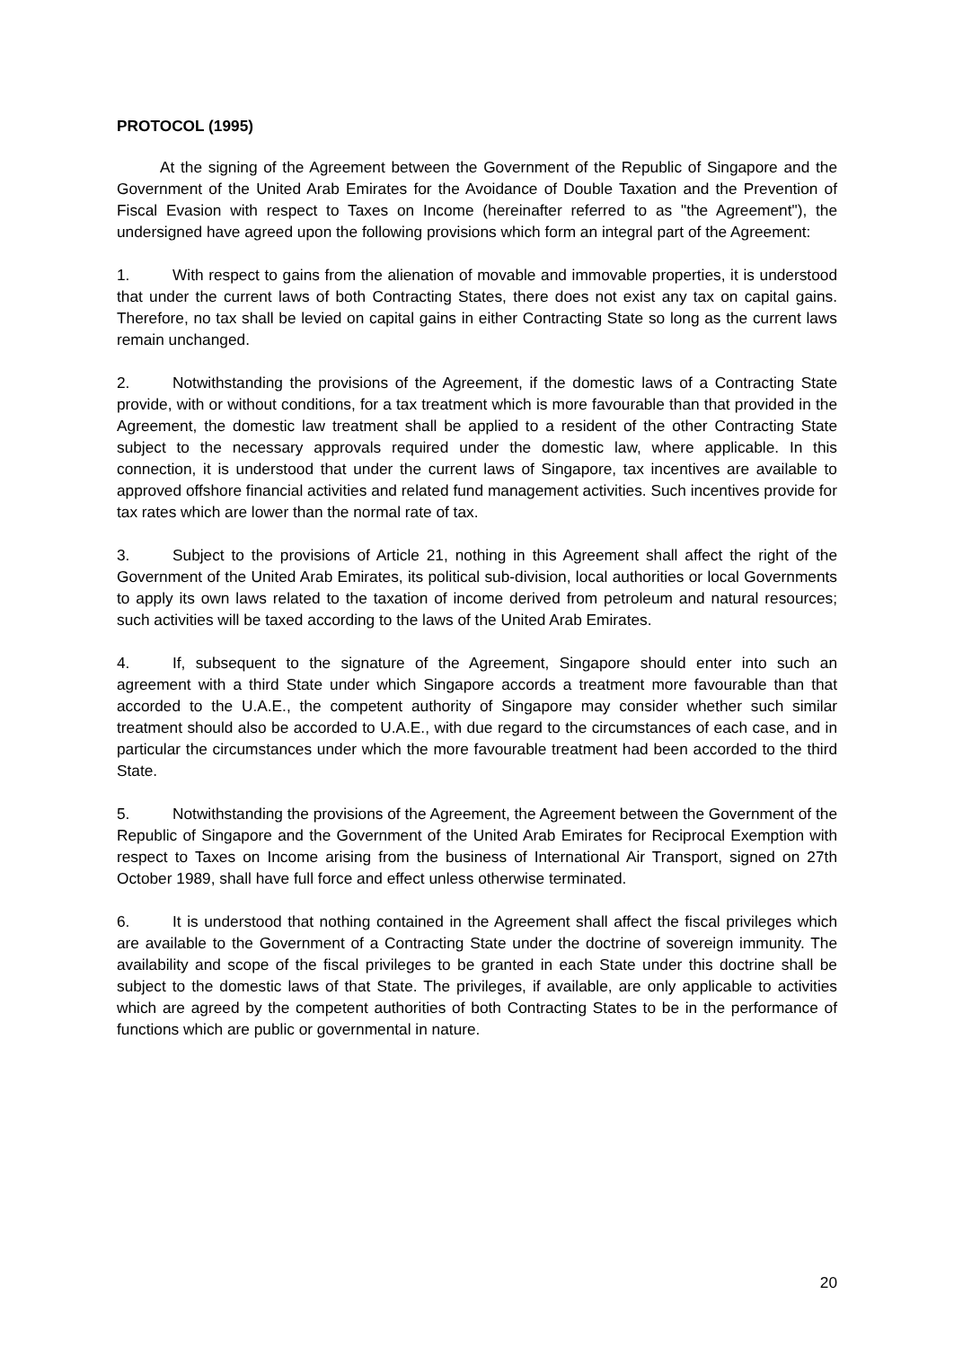PROTOCOL (1995)
At the signing of the Agreement between the Government of the Republic of Singapore and the Government of the United Arab Emirates for the Avoidance of Double Taxation and the Prevention of Fiscal Evasion with respect to Taxes on Income (hereinafter referred to as "the Agreement"), the undersigned have agreed upon the following provisions which form an integral part of the Agreement:
1. With respect to gains from the alienation of movable and immovable properties, it is understood that under the current laws of both Contracting States, there does not exist any tax on capital gains. Therefore, no tax shall be levied on capital gains in either Contracting State so long as the current laws remain unchanged.
2. Notwithstanding the provisions of the Agreement, if the domestic laws of a Contracting State provide, with or without conditions, for a tax treatment which is more favourable than that provided in the Agreement, the domestic law treatment shall be applied to a resident of the other Contracting State subject to the necessary approvals required under the domestic law, where applicable. In this connection, it is understood that under the current laws of Singapore, tax incentives are available to approved offshore financial activities and related fund management activities. Such incentives provide for tax rates which are lower than the normal rate of tax.
3. Subject to the provisions of Article 21, nothing in this Agreement shall affect the right of the Government of the United Arab Emirates, its political sub-division, local authorities or local Governments to apply its own laws related to the taxation of income derived from petroleum and natural resources; such activities will be taxed according to the laws of the United Arab Emirates.
4. If, subsequent to the signature of the Agreement, Singapore should enter into such an agreement with a third State under which Singapore accords a treatment more favourable than that accorded to the U.A.E., the competent authority of Singapore may consider whether such similar treatment should also be accorded to U.A.E., with due regard to the circumstances of each case, and in particular the circumstances under which the more favourable treatment had been accorded to the third State.
5. Notwithstanding the provisions of the Agreement, the Agreement between the Government of the Republic of Singapore and the Government of the United Arab Emirates for Reciprocal Exemption with respect to Taxes on Income arising from the business of International Air Transport, signed on 27th October 1989, shall have full force and effect unless otherwise terminated.
6. It is understood that nothing contained in the Agreement shall affect the fiscal privileges which are available to the Government of a Contracting State under the doctrine of sovereign immunity. The availability and scope of the fiscal privileges to be granted in each State under this doctrine shall be subject to the domestic laws of that State. The privileges, if available, are only applicable to activities which are agreed by the competent authorities of both Contracting States to be in the performance of functions which are public or governmental in nature.
20